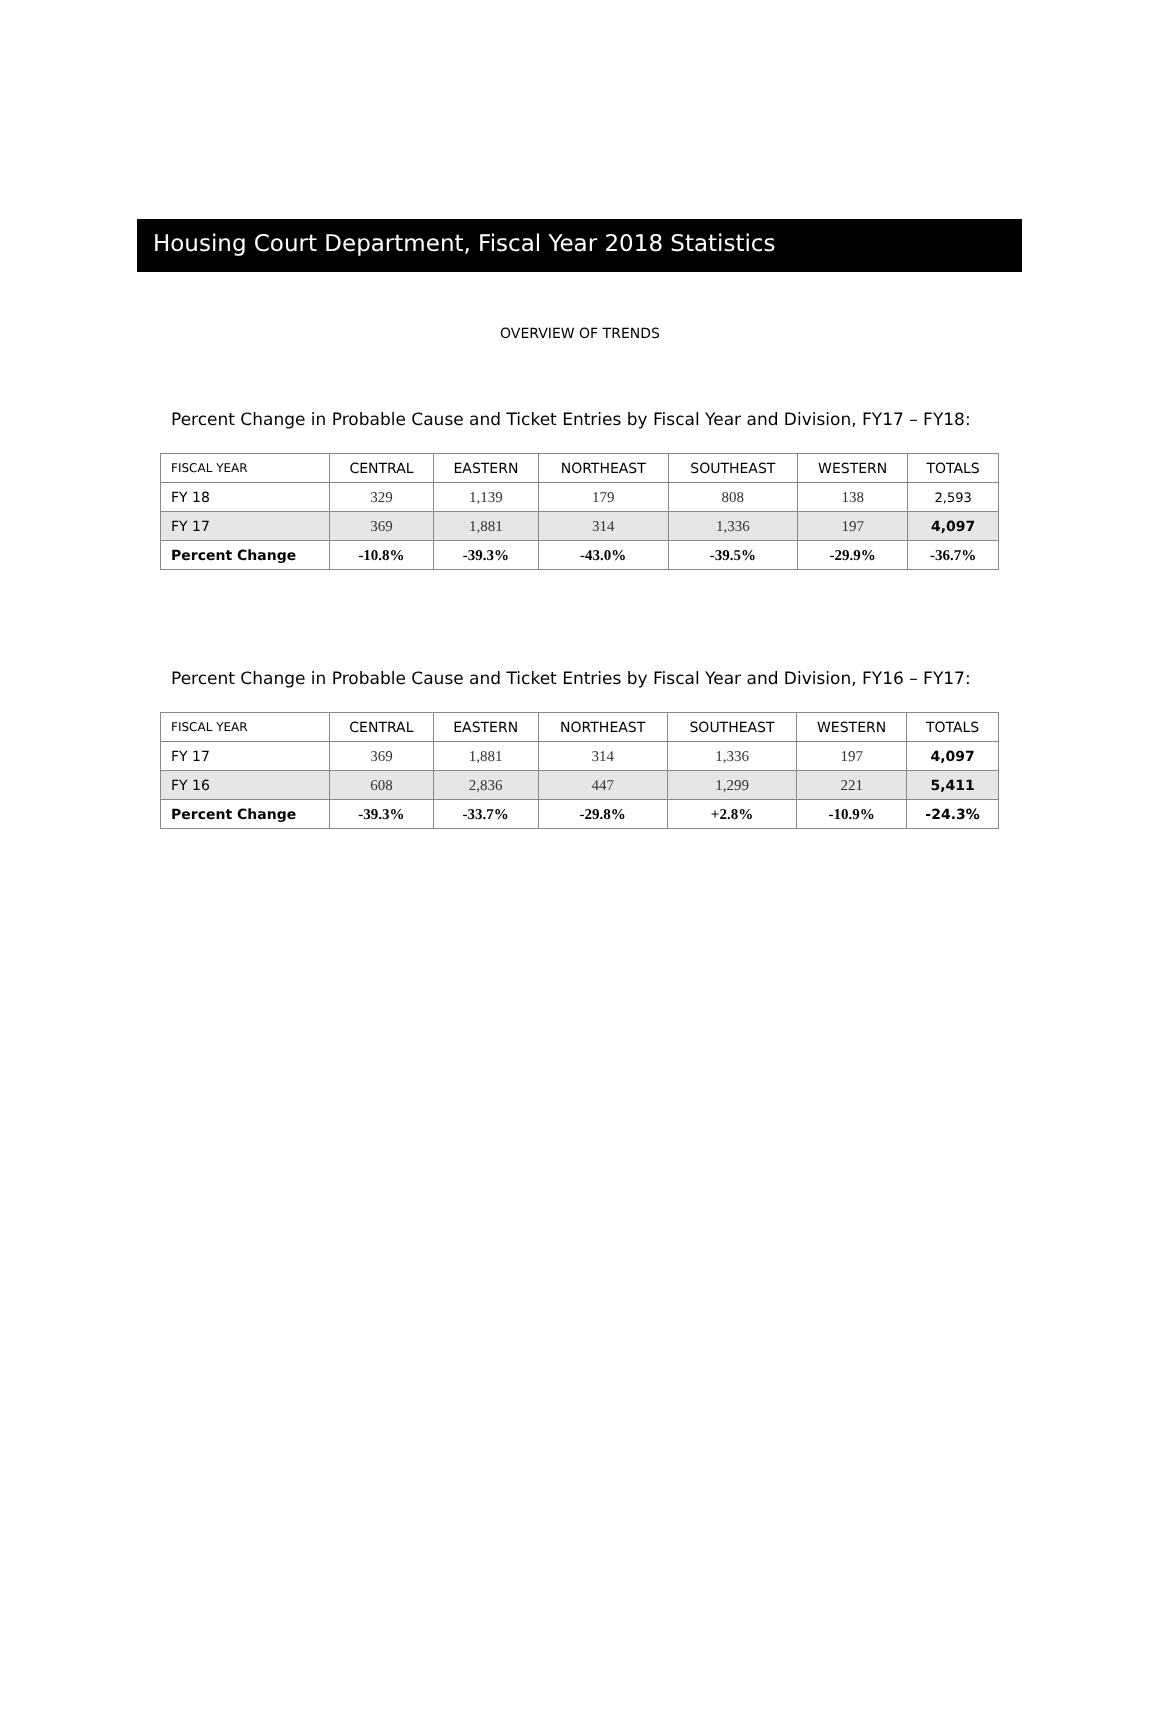Housing Court Department, Fiscal Year 2018 Statistics
OVERVIEW OF TRENDS
Percent Change in Probable Cause and Ticket Entries by Fiscal Year and Division, FY17 – FY18:
| FISCAL YEAR | CENTRAL | EASTERN | NORTHEAST | SOUTHEAST | WESTERN | TOTALS |
| --- | --- | --- | --- | --- | --- | --- |
| FY 18 | 329 | 1,139 | 179 | 808 | 138 | 2,593 |
| FY 17 | 369 | 1,881 | 314 | 1,336 | 197 | 4,097 |
| Percent Change | -10.8% | -39.3% | -43.0% | -39.5% | -29.9% | -36.7% |
Percent Change in Probable Cause and Ticket Entries by Fiscal Year and Division, FY16 – FY17:
| FISCAL YEAR | CENTRAL | EASTERN | NORTHEAST | SOUTHEAST | WESTERN | TOTALS |
| --- | --- | --- | --- | --- | --- | --- |
| FY 17 | 369 | 1,881 | 314 | 1,336 | 197 | 4,097 |
| FY 16 | 608 | 2,836 | 447 | 1,299 | 221 | 5,411 |
| Percent Change | -39.3% | -33.7% | -29.8% | +2.8% | -10.9% | -24.3% |